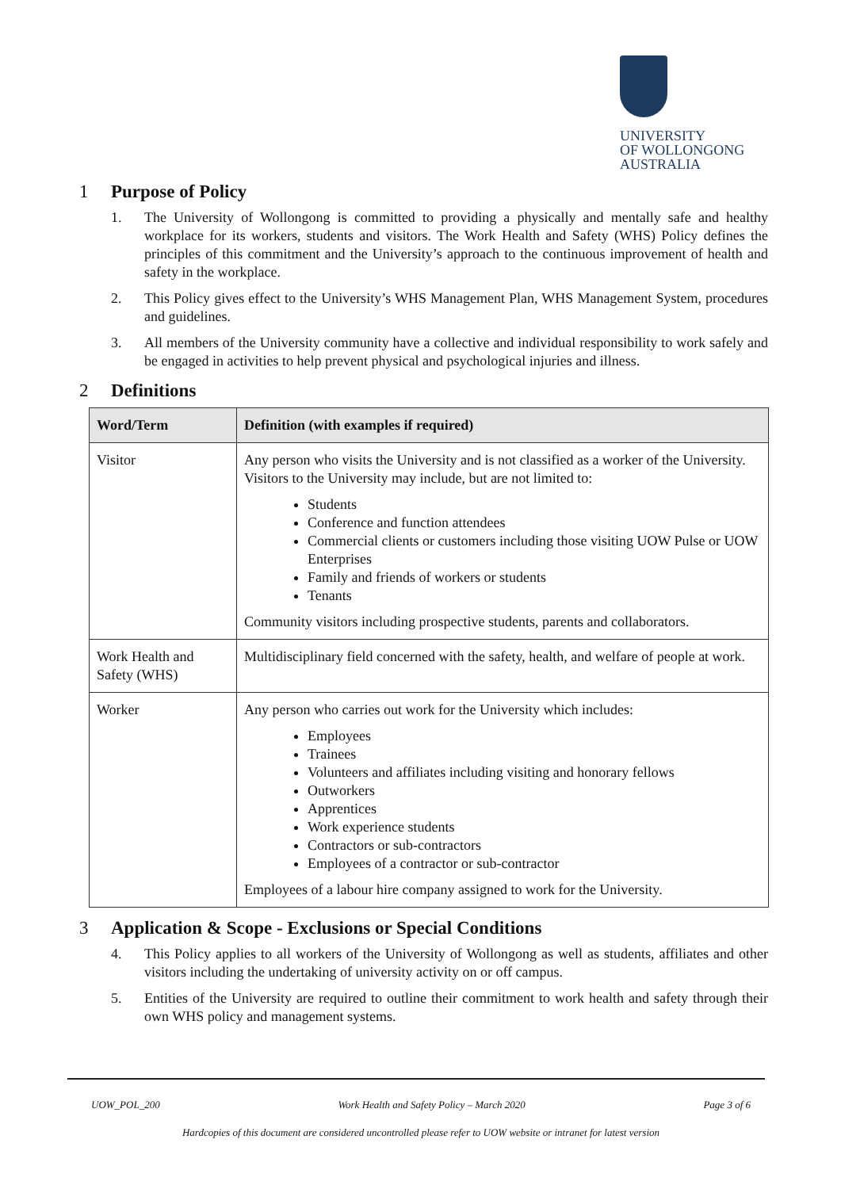UNIVERSITY
OF WOLLONGONG
AUSTRALIA
1 Purpose of Policy
1. The University of Wollongong is committed to providing a physically and mentally safe and healthy workplace for its workers, students and visitors. The Work Health and Safety (WHS) Policy defines the principles of this commitment and the University’s approach to the continuous improvement of health and safety in the workplace.
2. This Policy gives effect to the University’s WHS Management Plan, WHS Management System, procedures and guidelines.
3. All members of the University community have a collective and individual responsibility to work safely and be engaged in activities to help prevent physical and psychological injuries and illness.
2 Definitions
| Word/Term | Definition (with examples if required) |
| --- | --- |
| Visitor | Any person who visits the University and is not classified as a worker of the University. Visitors to the University may include, but are not limited to: Students Conference and function attendees Commercial clients or customers including those visiting UOW Pulse or UOW Enterprises Family and friends of workers or students Tenants Community visitors including prospective students, parents and collaborators. |
| Work Health and Safety (WHS) | Multidisciplinary field concerned with the safety, health, and welfare of people at work. |
| Worker | Any person who carries out work for the University which includes: Employees Trainees Volunteers and affiliates including visiting and honorary fellows Outworkers Apprentices Work experience students Contractors or sub-contractors Employees of a contractor or sub-contractor Employees of a labour hire company assigned to work for the University. |
3 Application & Scope - Exclusions or Special Conditions
4. This Policy applies to all workers of the University of Wollongong as well as students, affiliates and other visitors including the undertaking of university activity on or off campus.
5. Entities of the University are required to outline their commitment to work health and safety through their own WHS policy and management systems.
UOW_POL_200 Work Health and Safety Policy – March 2020 Page 3 of 6
Hardcopies of this document are considered uncontrolled please refer to UOW website or intranet for latest version